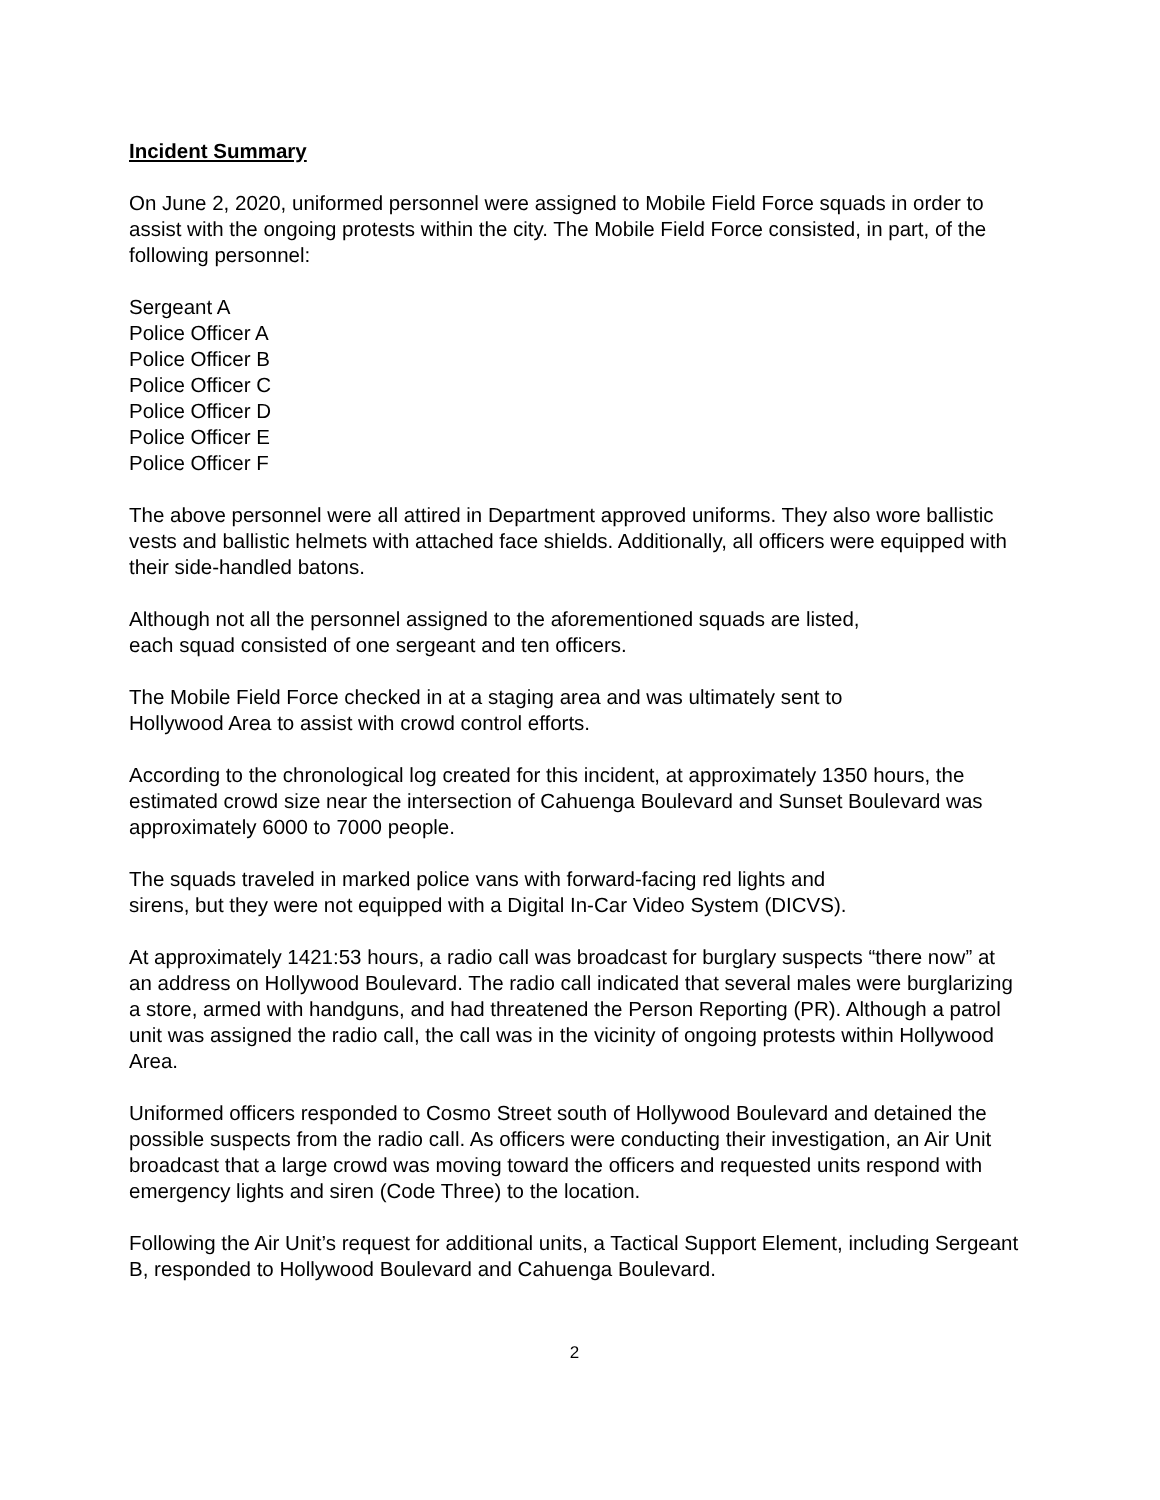Incident Summary
On June 2, 2020, uniformed personnel were assigned to Mobile Field Force squads in order to assist with the ongoing protests within the city. The Mobile Field Force consisted, in part, of the following personnel:
Sergeant A
Police Officer A
Police Officer B
Police Officer C
Police Officer D
Police Officer E
Police Officer F
The above personnel were all attired in Department approved uniforms. They also wore ballistic vests and ballistic helmets with attached face shields. Additionally, all officers were equipped with their side-handled batons.
Although not all the personnel assigned to the aforementioned squads are listed,
each squad consisted of one sergeant and ten officers.
The Mobile Field Force checked in at a staging area and was ultimately sent to
Hollywood Area to assist with crowd control efforts.
According to the chronological log created for this incident, at approximately 1350 hours, the estimated crowd size near the intersection of Cahuenga Boulevard and Sunset Boulevard was approximately 6000 to 7000 people.
The squads traveled in marked police vans with forward-facing red lights and
sirens, but they were not equipped with a Digital In-Car Video System (DICVS).
At approximately 1421:53 hours, a radio call was broadcast for burglary suspects “there now” at an address on Hollywood Boulevard. The radio call indicated that several males were burglarizing a store, armed with handguns, and had threatened the Person Reporting (PR). Although a patrol unit was assigned the radio call, the call was in the vicinity of ongoing protests within Hollywood Area.
Uniformed officers responded to Cosmo Street south of Hollywood Boulevard and detained the possible suspects from the radio call. As officers were conducting their investigation, an Air Unit broadcast that a large crowd was moving toward the officers and requested units respond with emergency lights and siren (Code Three) to the location.
Following the Air Unit’s request for additional units, a Tactical Support Element, including Sergeant B, responded to Hollywood Boulevard and Cahuenga Boulevard.
2